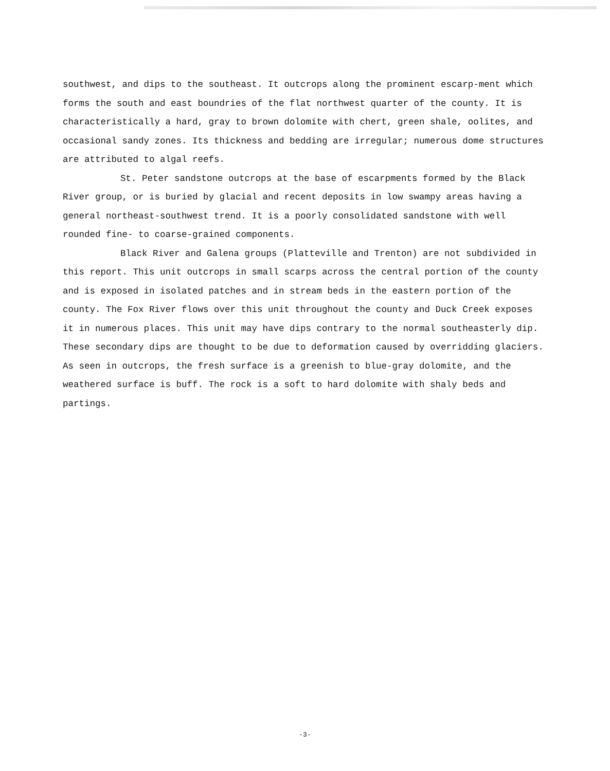southwest, and dips to the southeast. It outcrops along the prominent escarp-ment which forms the south and east boundries of the flat northwest quarter of the county. It is characteristically a hard, gray to brown dolomite with chert, green shale, oolites, and occasional sandy zones. Its thickness and bedding are irregular; numerous dome structures are attributed to algal reefs.
St. Peter sandstone outcrops at the base of escarpments formed by the Black River group, or is buried by glacial and recent deposits in low swampy areas having a general northeast-southwest trend. It is a poorly consolidated sandstone with well rounded fine- to coarse-grained components.
Black River and Galena groups (Platteville and Trenton) are not subdivided in this report. This unit outcrops in small scarps across the central portion of the county and is exposed in isolated patches and in stream beds in the eastern portion of the county. The Fox River flows over this unit throughout the county and Duck Creek exposes it in numerous places. This unit may have dips contrary to the normal southeasterly dip. These secondary dips are thought to be due to deformation caused by overridding glaciers. As seen in outcrops, the fresh surface is a greenish to blue-gray dolomite, and the weathered surface is buff. The rock is a soft to hard dolomite with shaly beds and partings.
-3-